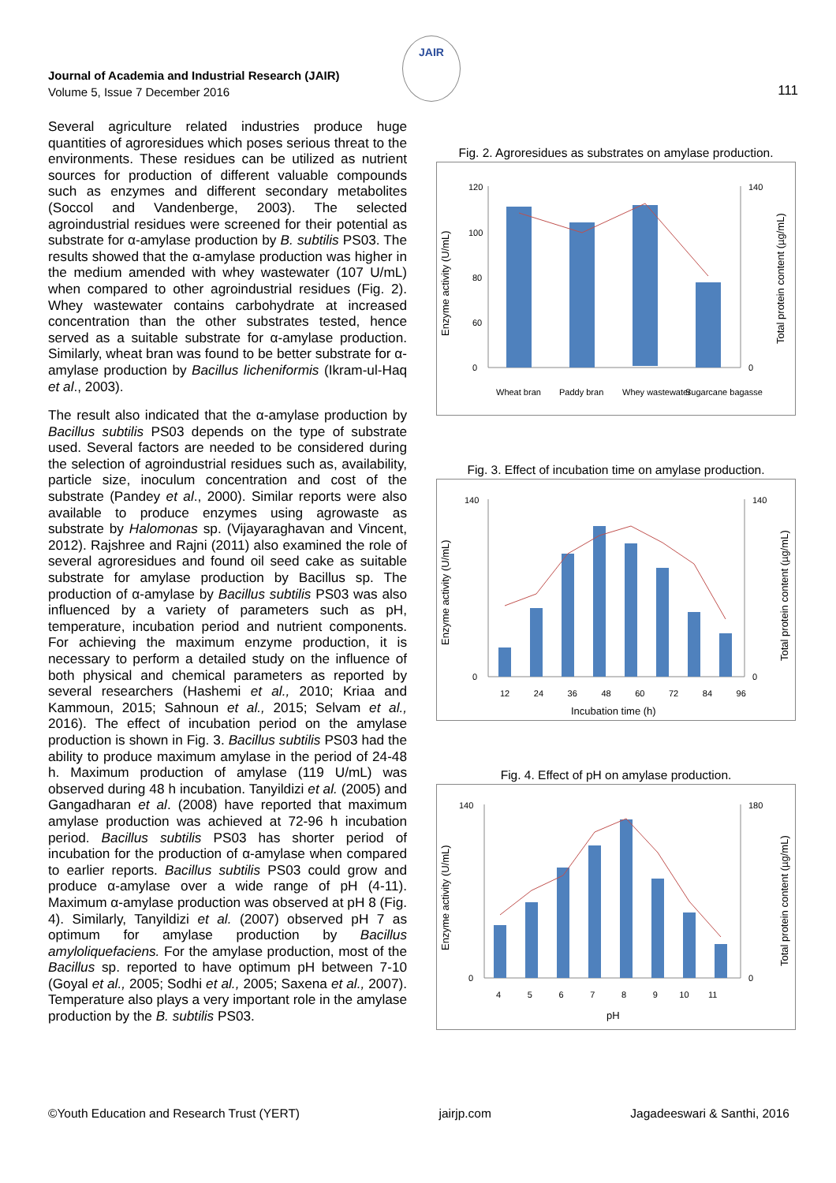Journal of Academia and Industrial Research (JAIR)
Volume 5, Issue 7 December 2016
JAIR
111
Several agriculture related industries produce huge quantities of agroresidues which poses serious threat to the environments. These residues can be utilized as nutrient sources for production of different valuable compounds such as enzymes and different secondary metabolites (Soccol and Vandenberge, 2003). The selected agroindustrial residues were screened for their potential as substrate for α-amylase production by B. subtilis PS03. The results showed that the α-amylase production was higher in the medium amended with whey wastewater (107 U/mL) when compared to other agroindustrial residues (Fig. 2). Whey wastewater contains carbohydrate at increased concentration than the other substrates tested, hence served as a suitable substrate for α-amylase production. Similarly, wheat bran was found to be better substrate for α-amylase production by Bacillus licheniformis (Ikram-ul-Haq et al., 2003).
The result also indicated that the α-amylase production by Bacillus subtilis PS03 depends on the type of substrate used. Several factors are needed to be considered during the selection of agroindustrial residues such as, availability, particle size, inoculum concentration and cost of the substrate (Pandey et al., 2000). Similar reports were also available to produce enzymes using agrowaste as substrate by Halomonas sp. (Vijayaraghavan and Vincent, 2012). Rajshree and Rajni (2011) also examined the role of several agroresidues and found oil seed cake as suitable substrate for amylase production by Bacillus sp. The production of α-amylase by Bacillus subtilis PS03 was also influenced by a variety of parameters such as pH, temperature, incubation period and nutrient components. For achieving the maximum enzyme production, it is necessary to perform a detailed study on the influence of both physical and chemical parameters as reported by several researchers (Hashemi et al., 2010; Kriaa and Kammoun, 2015; Sahnoun et al., 2015; Selvam et al., 2016). The effect of incubation period on the amylase production is shown in Fig. 3. Bacillus subtilis PS03 had the ability to produce maximum amylase in the period of 24-48 h. Maximum production of amylase (119 U/mL) was observed during 48 h incubation. Tanyildizi et al. (2005) and Gangadharan et al. (2008) have reported that maximum amylase production was achieved at 72-96 h incubation period. Bacillus subtilis PS03 has shorter period of incubation for the production of α-amylase when compared to earlier reports. Bacillus subtilis PS03 could grow and produce α-amylase over a wide range of pH (4-11). Maximum α-amylase production was observed at pH 8 (Fig. 4). Similarly, Tanyildizi et al. (2007) observed pH 7 as optimum for amylase production by Bacillus amyloliquefaciens. For the amylase production, most of the Bacillus sp. reported to have optimum pH between 7-10 (Goyal et al., 2005; Sodhi et al., 2005; Saxena et al., 2007). Temperature also plays a very important role in the amylase production by the B. subtilis PS03.
Fig. 2. Agroresidues as substrates on amylase production.
Enzyme activity (U/mL)
Total protein content (µg/mL)
120
100
80
60
0
140
0
Wheat bran
Paddy bran
Whey wastewater
Sugarcane bagasse
Fig. 3. Effect of incubation time on amylase production.
Enzyme activity (U/mL)
Total protein content (µg/mL)
140
0
140
0
12 24 36 48 60 72 84 96
Incubation time (h)
Fig. 4. Effect of pH on amylase production.
Enzyme activity (U/mL)
Total protein content (µg/mL)
140
0
180
0
4 5 6 7 8 9 10 11
pH
©Youth Education and Research Trust (YERT) jairjp.com Jagadeeswari & Santhi, 2016